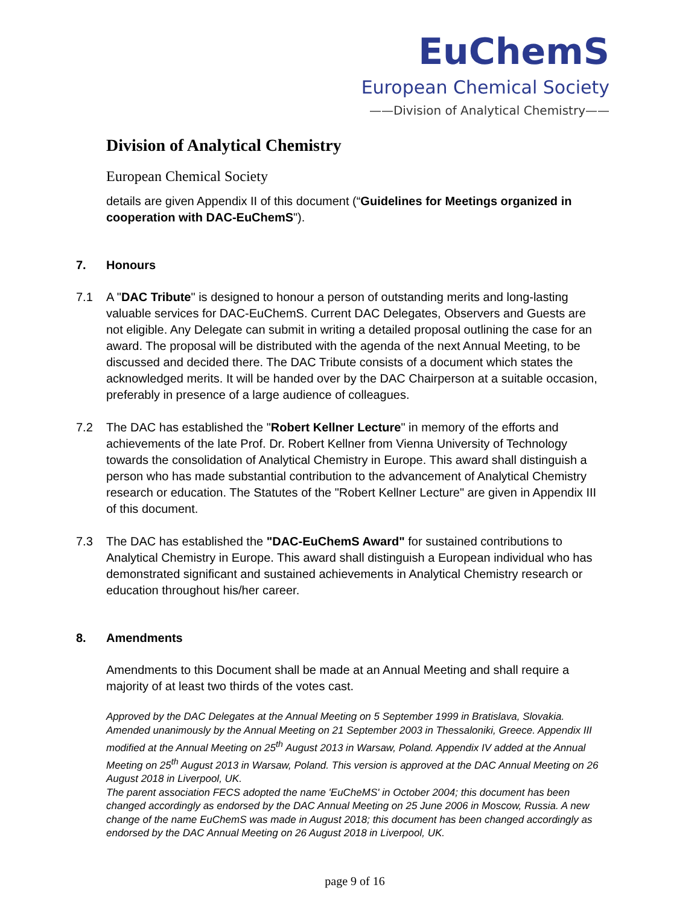EuChemS
European Chemical Society
——Division of Analytical Chemistry——
Division of Analytical Chemistry
European Chemical Society
details are given Appendix II of this document (“Guidelines for Meetings organized in cooperation with DAC-EuChemS").
7. Honours
7.1 A "DAC Tribute" is designed to honour a person of outstanding merits and long-lasting valuable services for DAC-EuChemS. Current DAC Delegates, Observers and Guests are not eligible. Any Delegate can submit in writing a detailed proposal outlining the case for an award. The proposal will be distributed with the agenda of the next Annual Meeting, to be discussed and decided there. The DAC Tribute consists of a document which states the acknowledged merits. It will be handed over by the DAC Chairperson at a suitable occasion, preferably in presence of a large audience of colleagues.
7.2 The DAC has established the "Robert Kellner Lecture" in memory of the efforts and achievements of the late Prof. Dr. Robert Kellner from Vienna University of Technology towards the consolidation of Analytical Chemistry in Europe. This award shall distinguish a person who has made substantial contribution to the advancement of Analytical Chemistry research or education. The Statutes of the "Robert Kellner Lecture" are given in Appendix III of this document.
7.3 The DAC has established the "DAC-EuChemS Award" for sustained contributions to Analytical Chemistry in Europe. This award shall distinguish a European individual who has demonstrated significant and sustained achievements in Analytical Chemistry research or education throughout his/her career.
8. Amendments
Amendments to this Document shall be made at an Annual Meeting and shall require a majority of at least two thirds of the votes cast.
Approved by the DAC Delegates at the Annual Meeting on 5 September 1999 in Bratislava, Slovakia. Amended unanimously by the Annual Meeting on 21 September 2003 in Thessaloniki, Greece. Appendix III modified at the Annual Meeting on 25<sup>th</sup> August 2013 in Warsaw, Poland. Appendix IV added at the Annual Meeting on 25<sup>th</sup> August 2013 in Warsaw, Poland. This version is approved at the DAC Annual Meeting on 26 August 2018 in Liverpool, UK.
The parent association FECS adopted the name 'EuCheMS' in October 2004; this document has been changed accordingly as endorsed by the DAC Annual Meeting on 25 June 2006 in Moscow, Russia. A new change of the name EuChemS was made in August 2018; this document has been changed accordingly as endorsed by the DAC Annual Meeting on 26 August 2018 in Liverpool, UK.
page 9 of 16